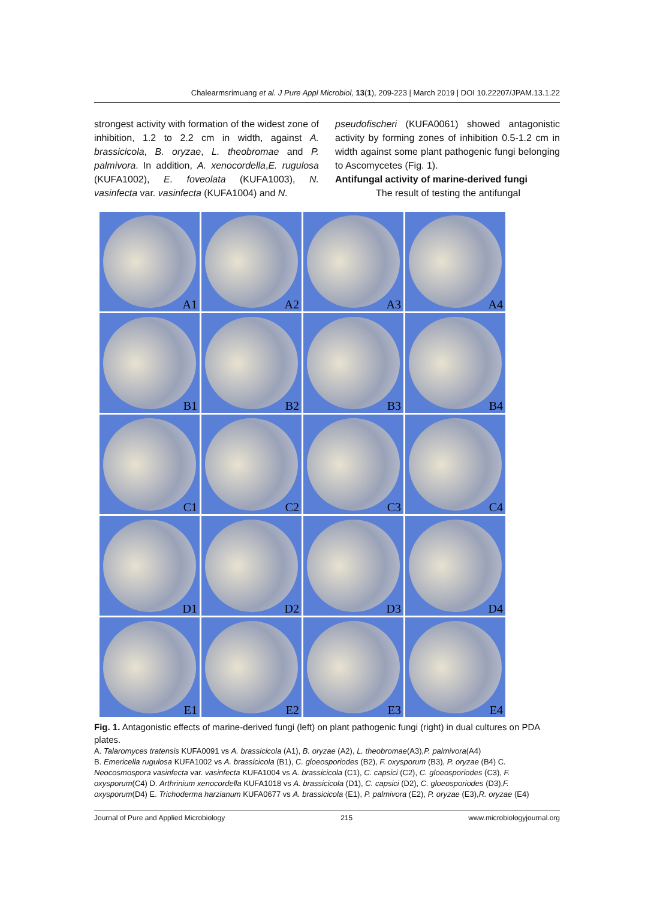Chalearmsrimuang et al. J Pure Appl Microbiol, 13(1), 209-223 | March 2019 | DOI 10.22207/JPAM.13.1.22
strongest activity with formation of the widest zone of inhibition, 1.2 to 2.2 cm in width, against A. brassicicola, B. oryzae, L. theobromae and P. palmivora. In addition, A. xenocordella,E. rugulosa (KUFA1002), E. foveolata (KUFA1003), N. vasinfecta var. vasinfecta (KUFA1004) and N.
pseudofischeri (KUFA0061) showed antagonistic activity by forming zones of inhibition 0.5-1.2 cm in width against some plant pathogenic fungi belonging to Ascomycetes (Fig. 1).
Antifungal activity of marine-derived fungi
The result of testing the antifungal
A1
A2
A3
A4
B1
B2
B3
B4
C1
C2
C3
C4
D1
D2
D3
D4
E1
E2
E3
E4
Fig. 1. Antagonistic effects of marine-derived fungi (left) on plant pathogenic fungi (right) in dual cultures on PDA plates.
A. Talaromyces tratensis KUFA0091 vs A. brassicicola (A1), B. oryzae (A2), L. theobromae(A3),P. palmivora(A4)
B. Emericella rugulosa KUFA1002 vs A. brassicicola (B1), C. gloeosporiodes (B2), F. oxysporum (B3), P. oryzae (B4) C. Neocosmospora vasinfecta var. vasinfecta KUFA1004 vs A. brassicicola (C1), C. capsici (C2), C. gloeosporiodes (C3), F. oxysporum(C4) D. Arthrinium xenocordella KUFA1018 vs A. brassicicola (D1), C. capsici (D2), C. gloeosporiodes (D3),F. oxysporum(D4) E. Trichoderma harzianum KUFA0677 vs A. brassicicola (E1), P. palmivora (E2), P. oryzae (E3),R. oryzae (E4)
Journal of Pure and Applied Microbiology 215 www.microbiologyjournal.org